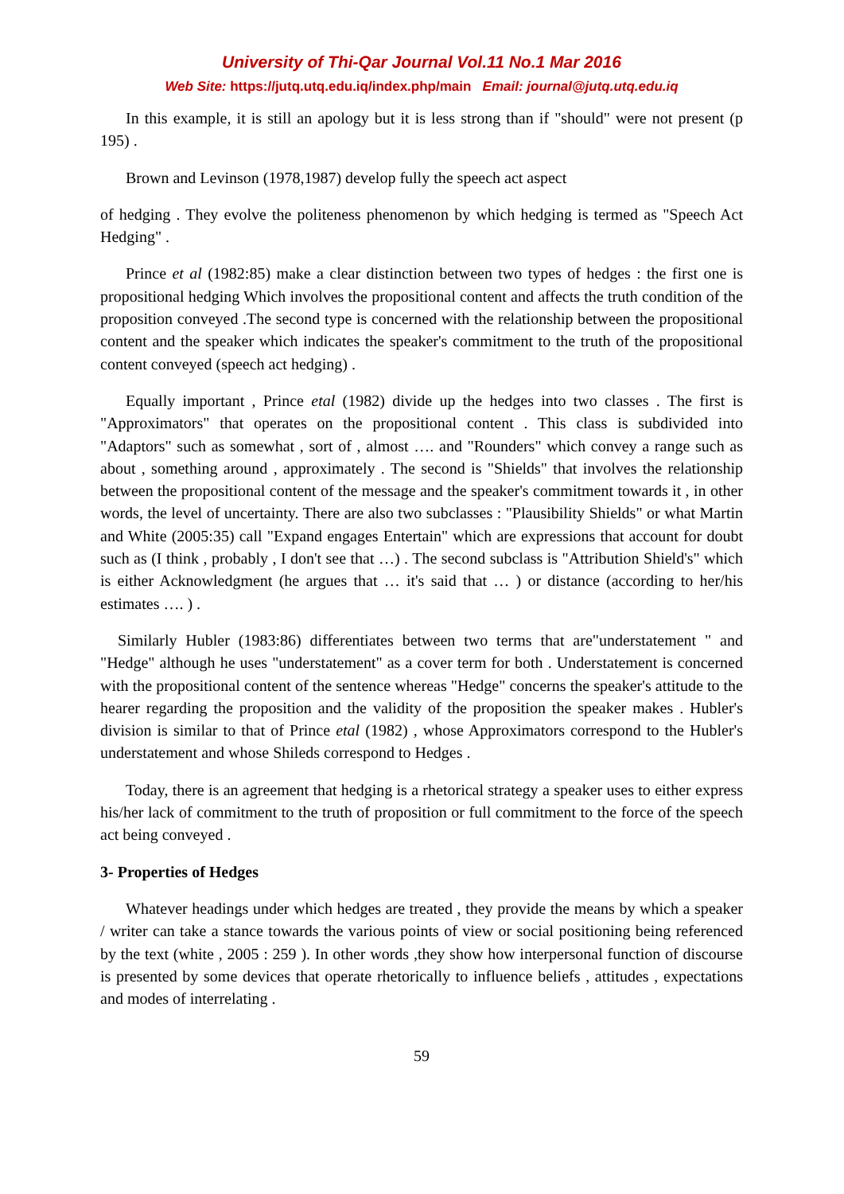University of Thi-Qar Journal Vol.11 No.1 Mar 2016
Web Site: https://jutq.utq.edu.iq/index.php/main Email: journal@jutq.utq.edu.iq
In this example, it is still an apology but it is less strong than if "should" were not present (p 195) .
Brown and Levinson (1978,1987) develop fully the speech act aspect
of hedging . They evolve the politeness phenomenon by which hedging is termed as "Speech Act Hedging" .
Prince et al (1982:85) make a clear distinction between two types of hedges : the first one is propositional hedging Which involves the propositional content and affects the truth condition of the proposition conveyed .The second type is concerned with the relationship between the propositional content and the speaker which indicates the speaker's commitment to the truth of the propositional content conveyed (speech act hedging) .
Equally important , Prince etal (1982) divide up the hedges into two classes . The first is "Approximators" that operates on the propositional content . This class is subdivided into "Adaptors" such as somewhat , sort of , almost …. and "Rounders" which convey a range such as about , something around , approximately . The second is "Shields" that involves the relationship between the propositional content of the message and the speaker's commitment towards it , in other words, the level of uncertainty. There are also two subclasses : "Plausibility Shields" or what Martin and White (2005:35) call "Expand engages Entertain" which are expressions that account for doubt such as (I think , probably , I don't see that …) . The second subclass is "Attribution Shield's" which is either Acknowledgment (he argues that … it's said that … ) or distance (according to her/his estimates …. ) .
Similarly Hubler (1983:86) differentiates between two terms that are"understatement " and "Hedge" although he uses "understatement" as a cover term for both . Understatement is concerned with the propositional content of the sentence whereas "Hedge" concerns the speaker's attitude to the hearer regarding the proposition and the validity of the proposition the speaker makes . Hubler's division is similar to that of Prince etal (1982) , whose Approximators correspond to the Hubler's understatement and whose Shileds correspond to Hedges .
Today, there is an agreement that hedging is a rhetorical strategy a speaker uses to either express his/her lack of commitment to the truth of proposition or full commitment to the force of the speech act being conveyed .
3- Properties of Hedges
Whatever headings under which hedges are treated , they provide the means by which a speaker / writer can take a stance towards the various points of view or social positioning being referenced by the text (white , 2005 : 259 ). In other words ,they show how interpersonal function of discourse is presented by some devices that operate rhetorically to influence beliefs , attitudes , expectations and modes of interrelating .
59